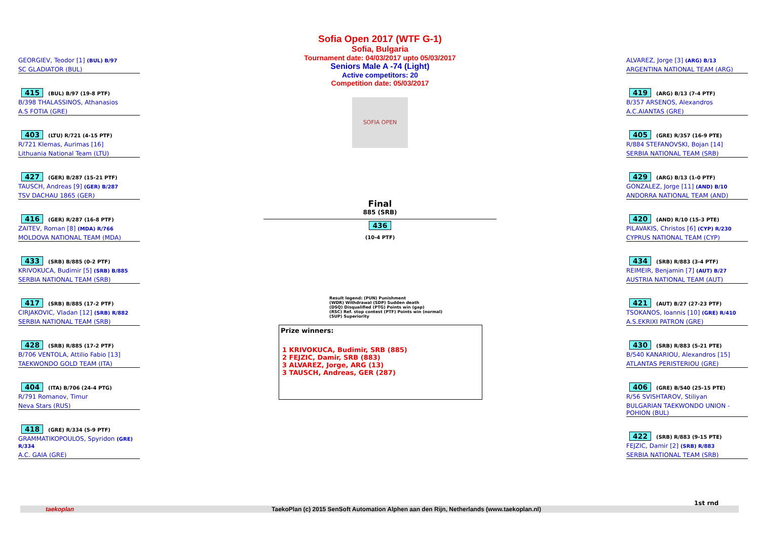Sofia Open 2017 (WTF G-1)
Sofia, Bulgaria
Tournament date: 04/03/2017 upto 05/03/2017
Seniors Male A -74 (Light)
Active competitors: 20
Competition date: 05/03/2017
SOFIA OPEN
GEORGIEV, Teodor [1] (BUL) B/97
SC GLADIATOR (BUL)
415 (BUL) B/97 (19-8 PTF)
B/398 THALASSINOS, Athanasios
A.S FOTIA (GRE)
403 (LTU) R/721 (4-15 PTF)
R/721 Klemas, Aurimas [16]
Lithuania National Team (LTU)
427 (GER) B/287 (15-21 PTF)
TAUSCH, Andreas [9] (GER) B/287
TSV DACHAU 1865 (GER)
416 (GER) R/287 (16-8 PTF)
ZAITEV, Roman [8] (MDA) R/766
MOLDOVA NATIONAL TEAM (MDA)
433 (SRB) B/885 (0-2 PTF)
KRIVOKUCA, Budimir [5] (SRB) B/885
SERBIA NATIONAL TEAM (SRB)
417 (SRB) B/885 (17-2 PTF)
CIRJAKOVIC, Vladan [12] (SRB) R/882
SERBIA NATIONAL TEAM (SRB)
428 (SRB) R/885 (17-2 PTF)
B/706 VENTOLA, Attilio Fabio [13]
TAEKWONDO GOLD TEAM (ITA)
404 (ITA) B/706 (24-4 PTG)
R/791 Romanov, Timur
Neva Stars (RUS)
418 (GRE) R/334 (5-9 PTF)
GRAMMATIKOPOULOS, Spyridon (GRE) R/334
A.C. GAIA (GRE)
ALVAREZ, Jorge [3] (ARG) B/13
ARGENTINA NATIONAL TEAM (ARG)
419 (ARG) B/13 (7-4 PTF)
B/357 ARSENOS, Alexandros
A.C.AIANTAS (GRE)
405 (GRE) R/357 (16-9 PTE)
R/884 STEFANOVSKI, Bojan [14]
SERBIA NATIONAL TEAM (SRB)
429 (ARG) B/13 (1-0 PTF)
GONZALEZ, Jorge [11] (AND) B/10
ANDORRA NATIONAL TEAM (AND)
420 (AND) R/10 (15-3 PTE)
PILAVAKIS, Christos [6] (CYP) R/230
CYPRUS NATIONAL TEAM (CYP)
434 (SRB) R/883 (3-4 PTF)
REIMEIR, Benjamin [7] (AUT) B/27
AUSTRIA NATIONAL TEAM (AUT)
421 (AUT) B/27 (27-23 PTF)
TSOKANOS, Ioannis [10] (GRE) R/410
A.S.EKRIXI PATRON (GRE)
430 (SRB) R/883 (5-21 PTE)
B/540 KANARIOU, Alexandros [15]
ATLANTAS PERISTERIOU (GRE)
406 (GRE) B/540 (25-15 PTE)
R/56 SVISHTAROV, Stiliyan
BULGARIAN TAEKWONDO UNION - POHION (BUL)
422 (SRB) R/883 (9-15 PTE)
FEJZIC, Damir [2] (SRB) R/883
SERBIA NATIONAL TEAM (SRB)
Final
885 (SRB)
436
(10-4 PTF)
Result legend: (PUN) Punishment
(WDR) Withdrawal (SDP) Sudden death
(DSQ) Disqualified (PTG) Points win (gap)
(RSC) Ref. stop contest (PTF) Points win (normal)
(SUP) Superiority
Prize winners:
1 KRIVOKUCA, Budimir, SRB (885)
2 FEJZIC, Damir, SRB (883)
3 ALVAREZ, Jorge, ARG (13)
3 TAUSCH, Andreas, GER (287)
1st rnd
taekoplan TaekoPlan (c) 2015 SenSoft Automation Alphen aan den Rijn, Netherlands (www.taekoplan.nl)